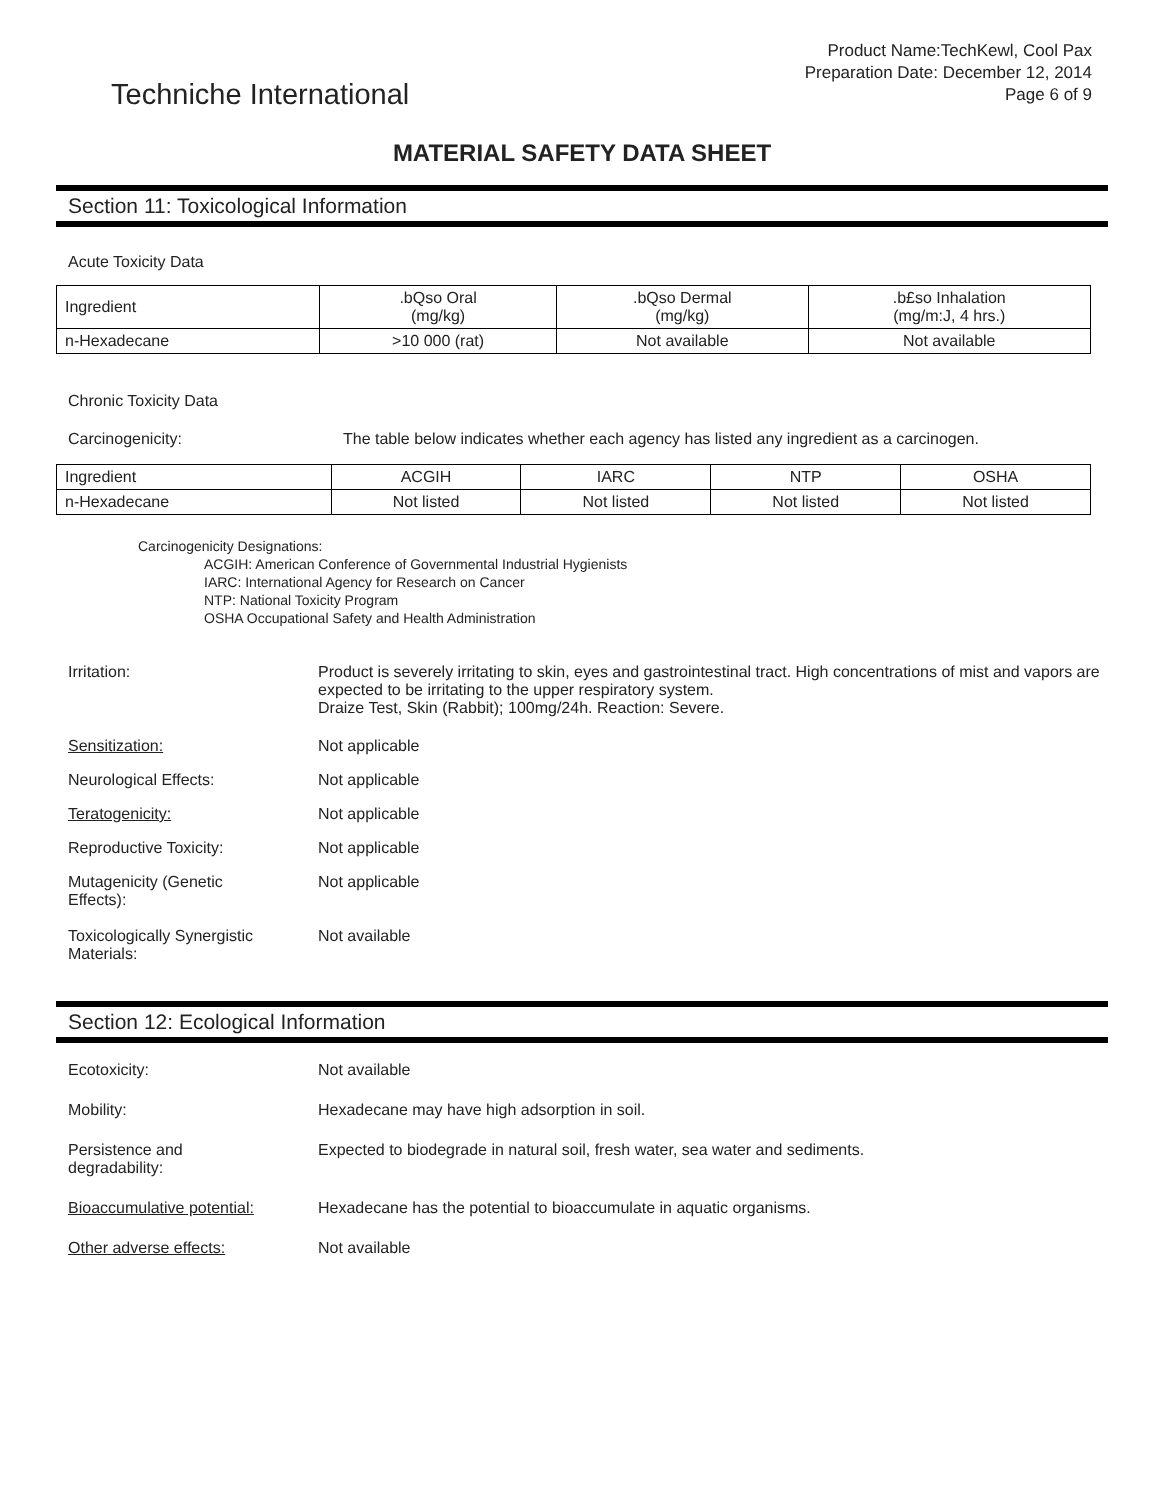Techniche International
Product Name:TechKewl, Cool Pax
Preparation Date: December 12, 2014
Page 6 of 9
MATERIAL SAFETY DATA SHEET
Section 11: Toxicological Information
Acute Toxicity Data
| Ingredient | .bQso Oral (mg/kg) | .bQso Dermal (mg/kg) | .b£so Inhalation (mg/m:J, 4 hrs.) |
| n-Hexadecane | >10 000 (rat) | Not available | Not available |
Chronic Toxicity Data
Carcinogenicity: The table below indicates whether each agency has listed any ingredient as a carcinogen.
| Ingredient | ACGIH | IARC | NTP | OSHA |
| n-Hexadecane | Not listed | Not listed | Not listed | Not listed |
Carcinogenicity Designations:
ACGIH: American Conference of Governmental Industrial Hygienists
IARC: International Agency for Research on Cancer
NTP: National Toxicity Program
OSHA Occupational Safety and Health Administration
Irritation: Product is severely irritating to skin, eyes and gastrointestinal tract. High concentrations of mist and vapors are expected to be irritating to the upper respiratory system.
Draize Test, Skin (Rabbit); 100mg/24h. Reaction: Severe.
Sensitization: Not applicable
Neurological Effects: Not applicable
Teratogenicity: Not applicable
Reproductive Toxicity: Not applicable
Mutagenicity (Genetic
Effects):
Not applicable
Toxicologically Synergistic
Materials:
Not available
Section 12: Ecological Information
Ecotoxicity: Not available
Mobility: Hexadecane may have high adsorption in soil.
Persistence and
degradability:
Expected to biodegrade in natural soil, fresh water, sea water and sediments.
Bioaccumulative potential: Hexadecane has the potential to bioaccumulate in aquatic organisms.
Other adverse effects: Not available